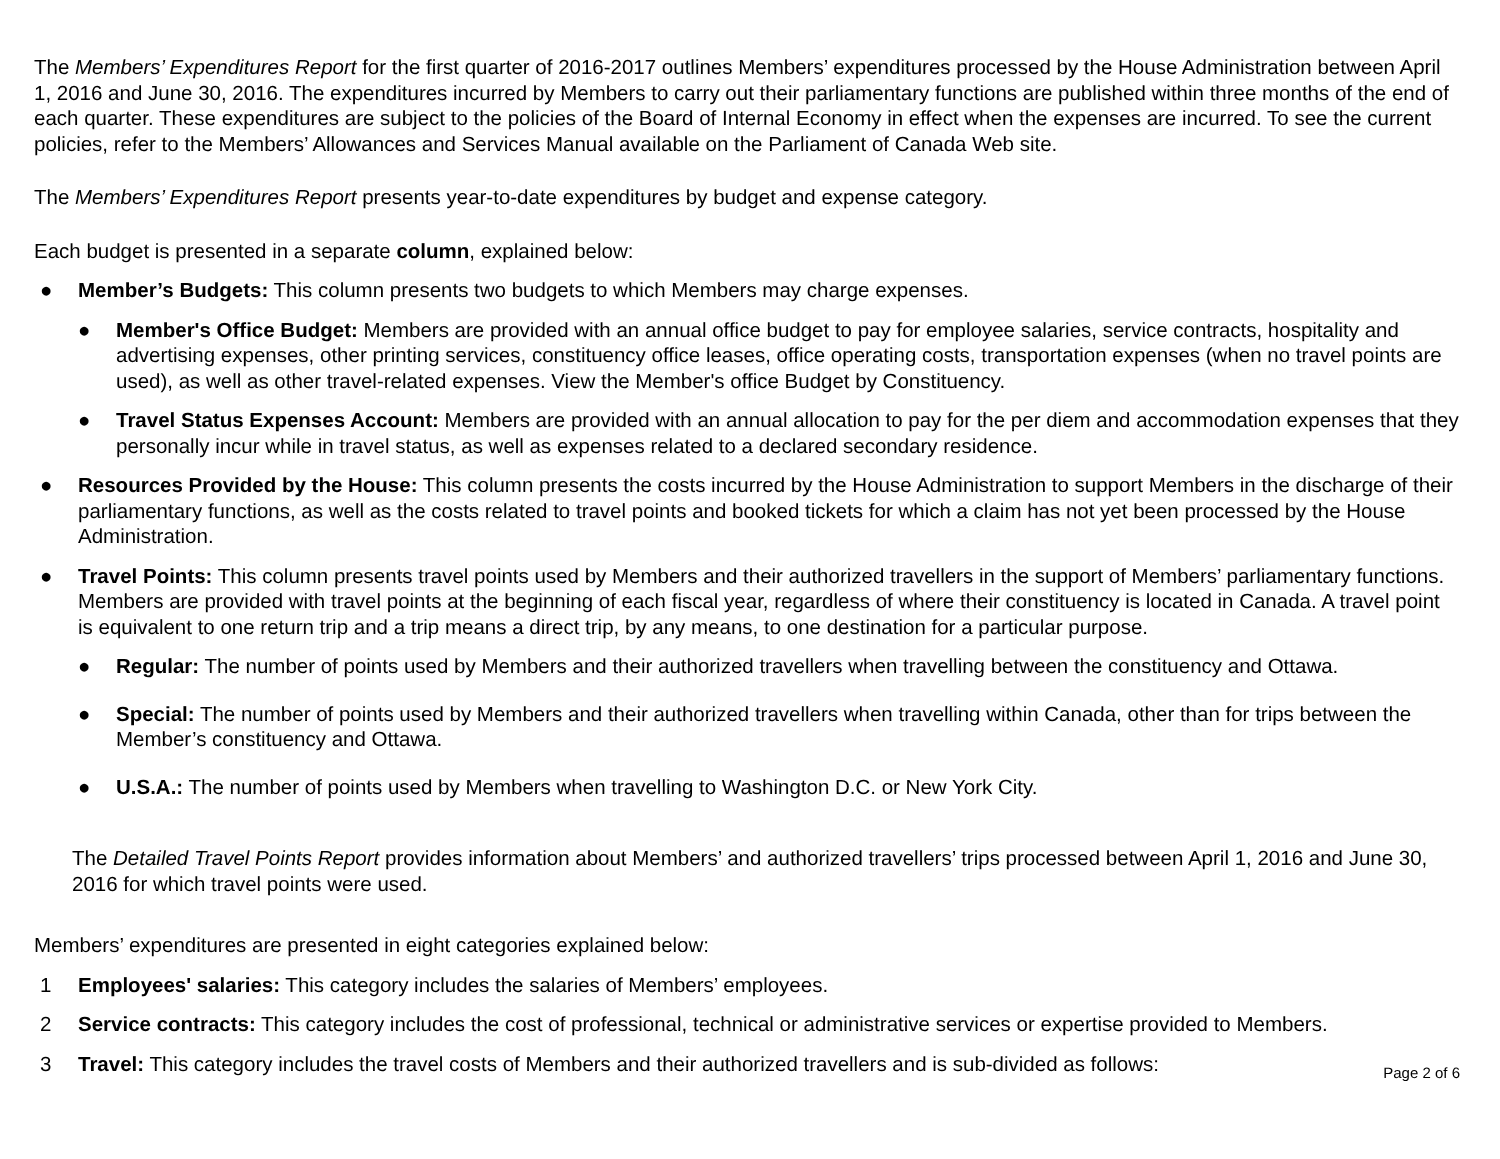The Members’ Expenditures Report for the first quarter of 2016-2017 outlines Members’ expenditures processed by the House Administration between April 1, 2016 and June 30, 2016. The expenditures incurred by Members to carry out their parliamentary functions are published within three months of the end of each quarter. These expenditures are subject to the policies of the Board of Internal Economy in effect when the expenses are incurred. To see the current policies, refer to the Members’ Allowances and Services Manual available on the Parliament of Canada Web site.
The Members’ Expenditures Report presents year-to-date expenditures by budget and expense category.
Each budget is presented in a separate column, explained below:
● Member’s Budgets: This column presents two budgets to which Members may charge expenses.
● Member's Office Budget: Members are provided with an annual office budget to pay for employee salaries, service contracts, hospitality and advertising expenses, other printing services, constituency office leases, office operating costs, transportation expenses (when no travel points are used), as well as other travel-related expenses. View the Member's office Budget by Constituency.
● Travel Status Expenses Account: Members are provided with an annual allocation to pay for the per diem and accommodation expenses that they personally incur while in travel status, as well as expenses related to a declared secondary residence.
● Resources Provided by the House: This column presents the costs incurred by the House Administration to support Members in the discharge of their parliamentary functions, as well as the costs related to travel points and booked tickets for which a claim has not yet been processed by the House Administration.
● Travel Points: This column presents travel points used by Members and their authorized travellers in the support of Members’ parliamentary functions. Members are provided with travel points at the beginning of each fiscal year, regardless of where their constituency is located in Canada. A travel point is equivalent to one return trip and a trip means a direct trip, by any means, to one destination for a particular purpose.
● Regular: The number of points used by Members and their authorized travellers when travelling between the constituency and Ottawa.
● Special: The number of points used by Members and their authorized travellers when travelling within Canada, other than for trips between the Member’s constituency and Ottawa.
● U.S.A.: The number of points used by Members when travelling to Washington D.C. or New York City.
The Detailed Travel Points Report provides information about Members’ and authorized travellers’ trips processed between April 1, 2016 and June 30, 2016 for which travel points were used.
Members’ expenditures are presented in eight categories explained below:
1 Employees' salaries: This category includes the salaries of Members’ employees.
2 Service contracts: This category includes the cost of professional, technical or administrative services or expertise provided to Members.
3 Travel: This category includes the travel costs of Members and their authorized travellers and is sub-divided as follows:
Page 2 of 6